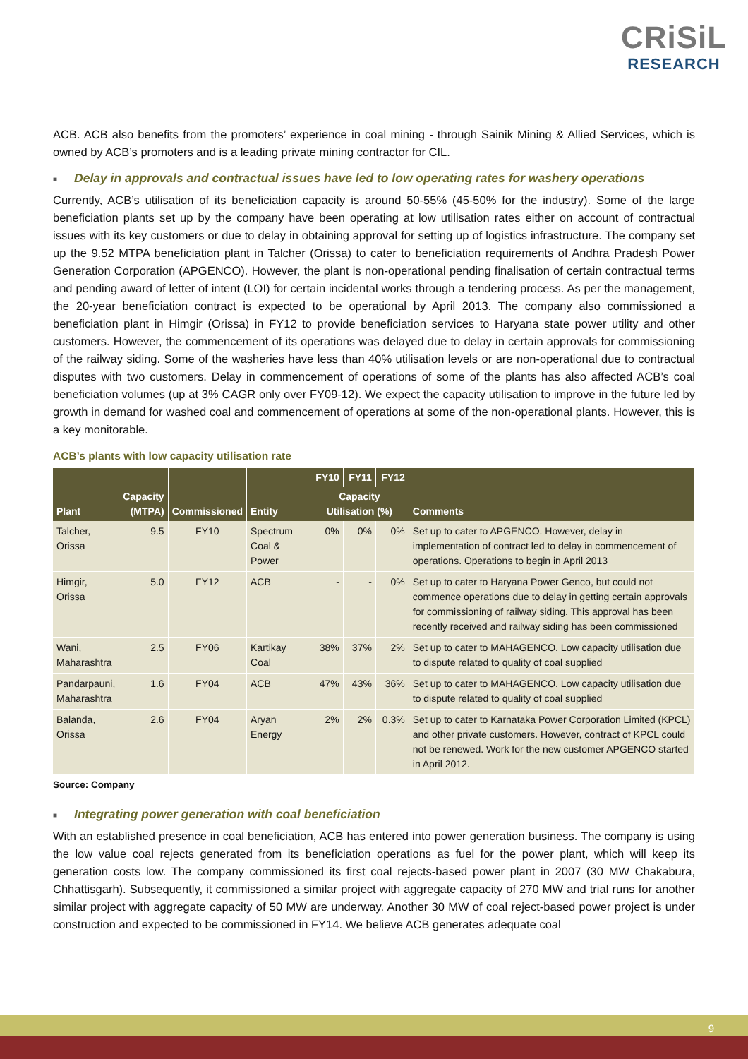CRiSiL
RESEARCH
ACB. ACB also benefits from the promoters’ experience in coal mining - through Sainik Mining & Allied Services, which is owned by ACB’s promoters and is a leading private mining contractor for CIL.
■ Delay in approvals and contractual issues have led to low operating rates for washery operations
Currently, ACB’s utilisation of its beneficiation capacity is around 50-55% (45-50% for the industry). Some of the large beneficiation plants set up by the company have been operating at low utilisation rates either on account of contractual issues with its key customers or due to delay in obtaining approval for setting up of logistics infrastructure. The company set up the 9.52 MTPA beneficiation plant in Talcher (Orissa) to cater to beneficiation requirements of Andhra Pradesh Power Generation Corporation (APGENCO). However, the plant is non-operational pending finalisation of certain contractual terms and pending award of letter of intent (LOI) for certain incidental works through a tendering process. As per the management, the 20-year beneficiation contract is expected to be operational by April 2013. The company also commissioned a beneficiation plant in Himgir (Orissa) in FY12 to provide beneficiation services to Haryana state power utility and other customers. However, the commencement of its operations was delayed due to delay in certain approvals for commissioning of the railway siding. Some of the washeries have less than 40% utilisation levels or are non-operational due to contractual disputes with two customers. Delay in commencement of operations of some of the plants has also affected ACB’s coal beneficiation volumes (up at 3% CAGR only over FY09-12). We expect the capacity utilisation to improve in the future led by growth in demand for washed coal and commencement of operations at some of the non-operational plants. However, this is a key monitorable.
ACB’s plants with low capacity utilisation rate
| Plant | Capacity (MTPA) | Commissioned | Entity | FY10 | FY11 | FY12 | Comments |
| --- | --- | --- | --- | --- | --- | --- | --- |
| | | | | Capacity Utilisation (%) | | | |
| Talcher, Orissa | 9.5 | FY10 | Spectrum Coal & Power | 0% | 0% | 0% | Set up to cater to APGENCO. However, delay in implementation of contract led to delay in commencement of operations. Operations to begin in April 2013 |
| Himgir, Orissa | 5.0 | FY12 | ACB | - | - | 0% | Set up to cater to Haryana Power Genco, but could not commence operations due to delay in getting certain approvals for commissioning of railway siding. This approval has been recently received and railway siding has been commissioned |
| Wani, Maharashtra | 2.5 | FY06 | Kartikay Coal | 38% | 37% | 2% | Set up to cater to MAHAGENCO. Low capacity utilisation due to dispute related to quality of coal supplied |
| Pandarpauni, Maharashtra | 1.6 | FY04 | ACB | 47% | 43% | 36% | Set up to cater to MAHAGENCO. Low capacity utilisation due to dispute related to quality of coal supplied |
| Balanda, Orissa | 2.6 | FY04 | Aryan Energy | 2% | 2% | 0.3% | Set up to cater to Karnataka Power Corporation Limited (KPCL) and other private customers. However, contract of KPCL could not be renewed. Work for the new customer APGENCO started in April 2012. |
Source: Company
■ Integrating power generation with coal beneficiation
With an established presence in coal beneficiation, ACB has entered into power generation business. The company is using the low value coal rejects generated from its beneficiation operations as fuel for the power plant, which will keep its generation costs low. The company commissioned its first coal rejects-based power plant in 2007 (30 MW Chakabura, Chhattisgarh). Subsequently, it commissioned a similar project with aggregate capacity of 270 MW and trial runs for another similar project with aggregate capacity of 50 MW are underway. Another 30 MW of coal reject-based power project is under construction and expected to be commissioned in FY14. We believe ACB generates adequate coal
9